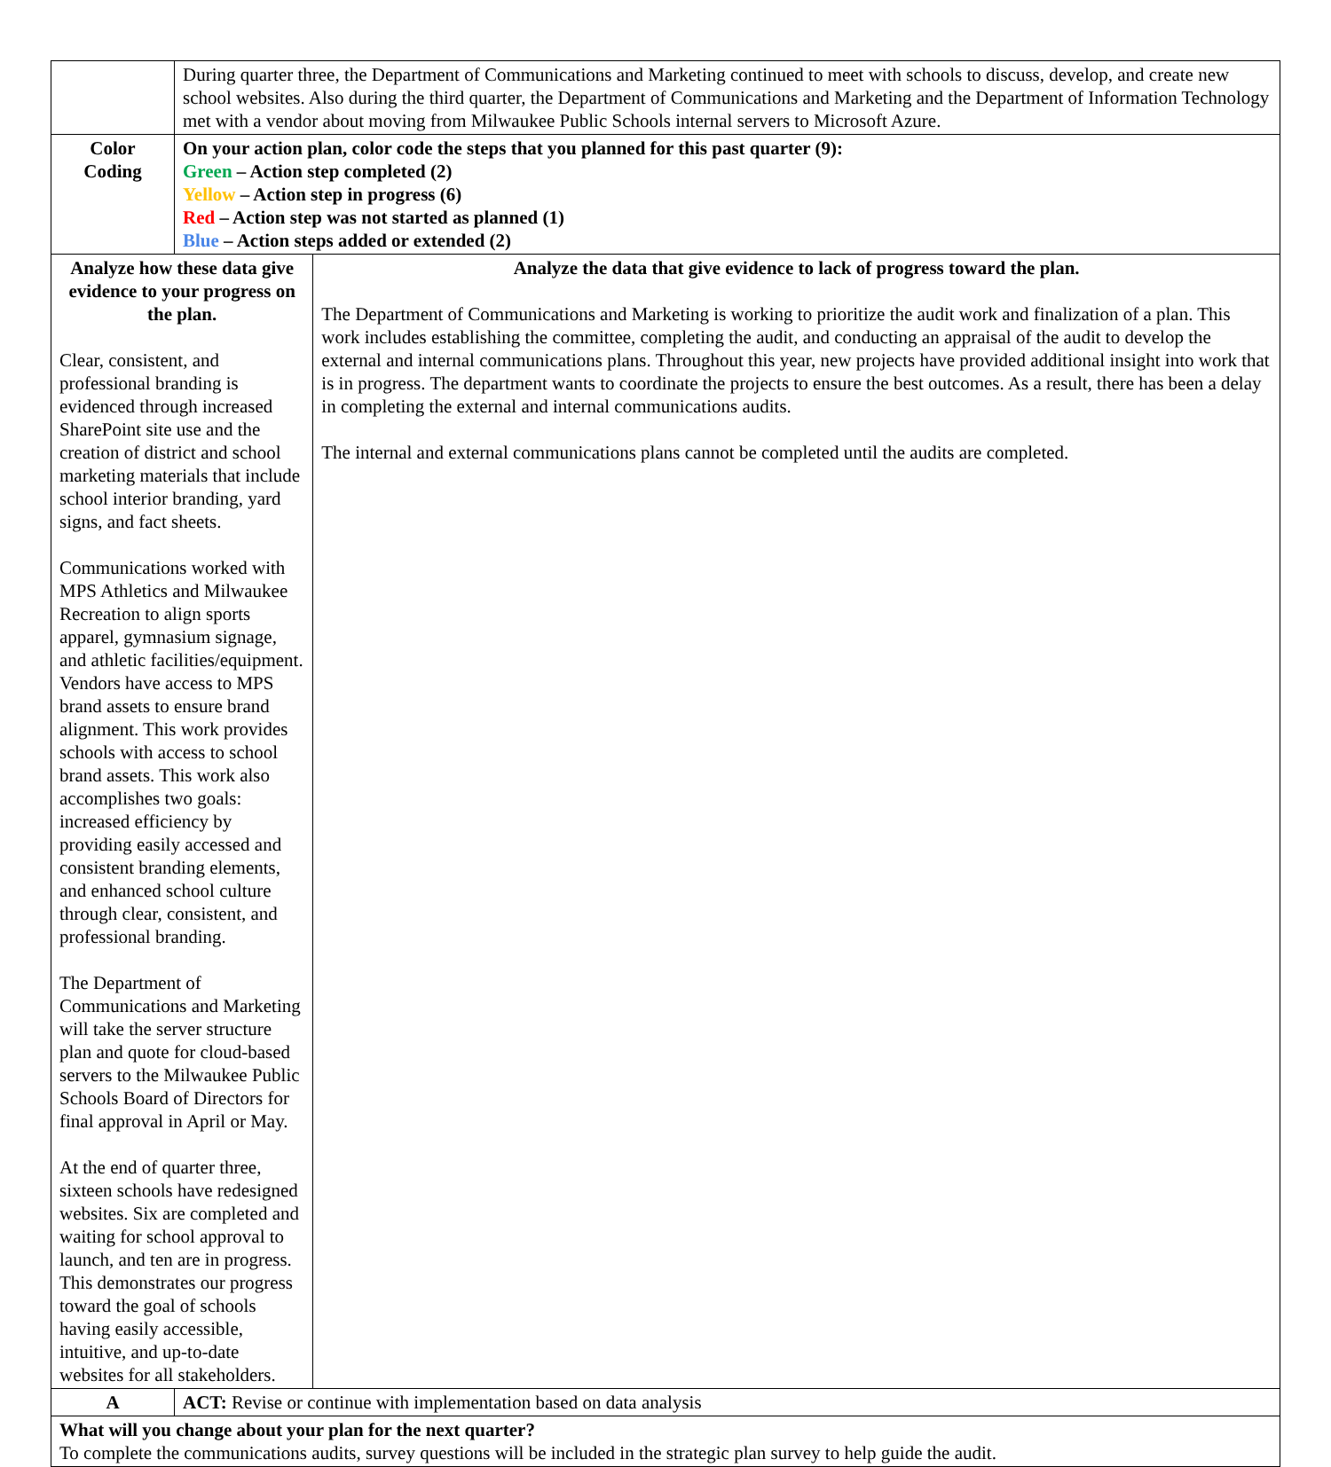| | During quarter three, the Department of Communications and Marketing continued to meet with schools to discuss, develop, and create new school websites. Also during the third quarter, the Department of Communications and Marketing and the Department of Information Technology met with a vendor about moving from Milwaukee Public Schools internal servers to Microsoft Azure. | |
| Color Coding | On your action plan, color code the steps that you planned for this past quarter (9): Green – Action step completed (2) Yellow – Action step in progress (6) Red – Action step was not started as planned (1) Blue – Action steps added or extended (2) | |
| Analyze how these data give evidence to your progress on the plan. Clear, consistent, and professional branding is evidenced through increased SharePoint site use and the creation of district and school marketing materials that include school interior branding, yard signs, and fact sheets. Communications worked with MPS Athletics and Milwaukee Recreation to align sports apparel, gymnasium signage, and athletic facilities/equipment. Vendors have access to MPS brand assets to ensure brand alignment. This work provides schools with access to school brand assets. This work also accomplishes two goals: increased efficiency by providing easily accessed and consistent branding elements, and enhanced school culture through clear, consistent, and professional branding. The Department of Communications and Marketing will take the server structure plan and quote for cloud-based servers to the Milwaukee Public Schools Board of Directors for final approval in April or May. At the end of quarter three, sixteen schools have redesigned websites. Six are completed and waiting for school approval to launch, and ten are in progress. This demonstrates our progress toward the goal of schools having easily accessible, intuitive, and up-to-date websites for all stakeholders. | | Analyze the data that give evidence to lack of progress toward the plan. The Department of Communications and Marketing is working to prioritize the audit work and finalization of a plan. This work includes establishing the committee, completing the audit, and conducting an appraisal of the audit to develop the external and internal communications plans. Throughout this year, new projects have provided additional insight into work that is in progress. The department wants to coordinate the projects to ensure the best outcomes. As a result, there has been a delay in completing the external and internal communications audits. The internal and external communications plans cannot be completed until the audits are completed. |
| A | ACT: Revise or continue with implementation based on data analysis | |
| What will you change about your plan for the next quarter? To complete the communications audits, survey questions will be included in the strategic plan survey to help guide the audit. | | |